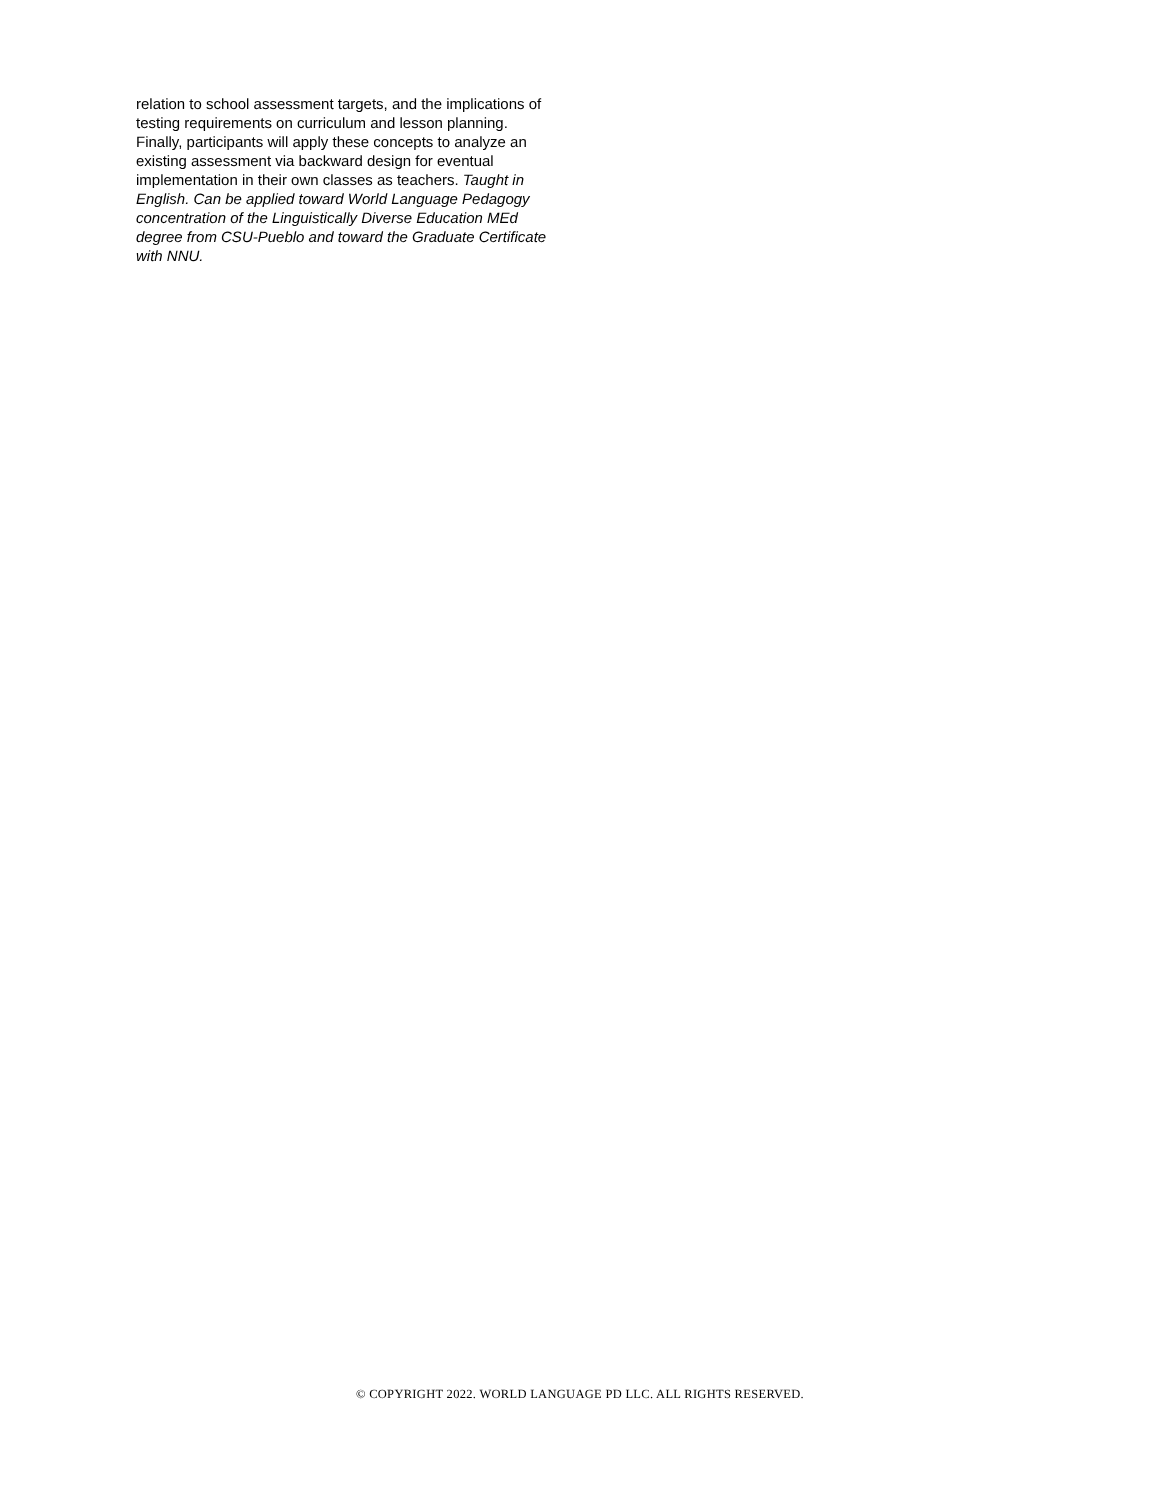relation to school assessment targets, and the implications of testing requirements on curriculum and lesson planning. Finally, participants will apply these concepts to analyze an existing assessment via backward design for eventual implementation in their own classes as teachers. Taught in English. Can be applied toward World Language Pedagogy concentration of the Linguistically Diverse Education MEd degree from CSU-Pueblo and toward the Graduate Certificate with NNU.
© COPYRIGHT 2022. WORLD LANGUAGE PD LLC. ALL RIGHTS RESERVED.